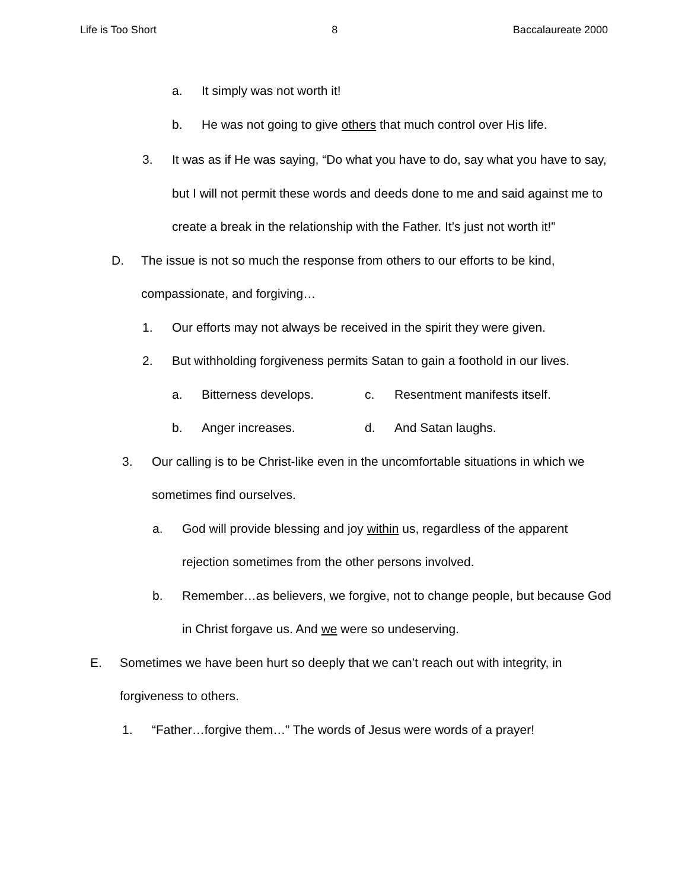Life is Too Short 8 Baccalaureate 2000
a. It simply was not worth it!
b. He was not going to give others that much control over His life.
3. It was as if He was saying, “Do what you have to do, say what you have to say, but I will not permit these words and deeds done to me and said against me to create a break in the relationship with the Father. It’s just not worth it!”
D. The issue is not so much the response from others to our efforts to be kind, compassionate, and forgiving…
1. Our efforts may not always be received in the spirit they were given.
2. But withholding forgiveness permits Satan to gain a foothold in our lives.
a. Bitterness develops. c. Resentment manifests itself.
b. Anger increases. d. And Satan laughs.
3. Our calling is to be Christ-like even in the uncomfortable situations in which we sometimes find ourselves.
a. God will provide blessing and joy within us, regardless of the apparent rejection sometimes from the other persons involved.
b. Remember…as believers, we forgive, not to change people, but because God in Christ forgave us. And we were so undeserving.
E. Sometimes we have been hurt so deeply that we can’t reach out with integrity, in forgiveness to others.
1. “Father…forgive them…” The words of Jesus were words of a prayer!